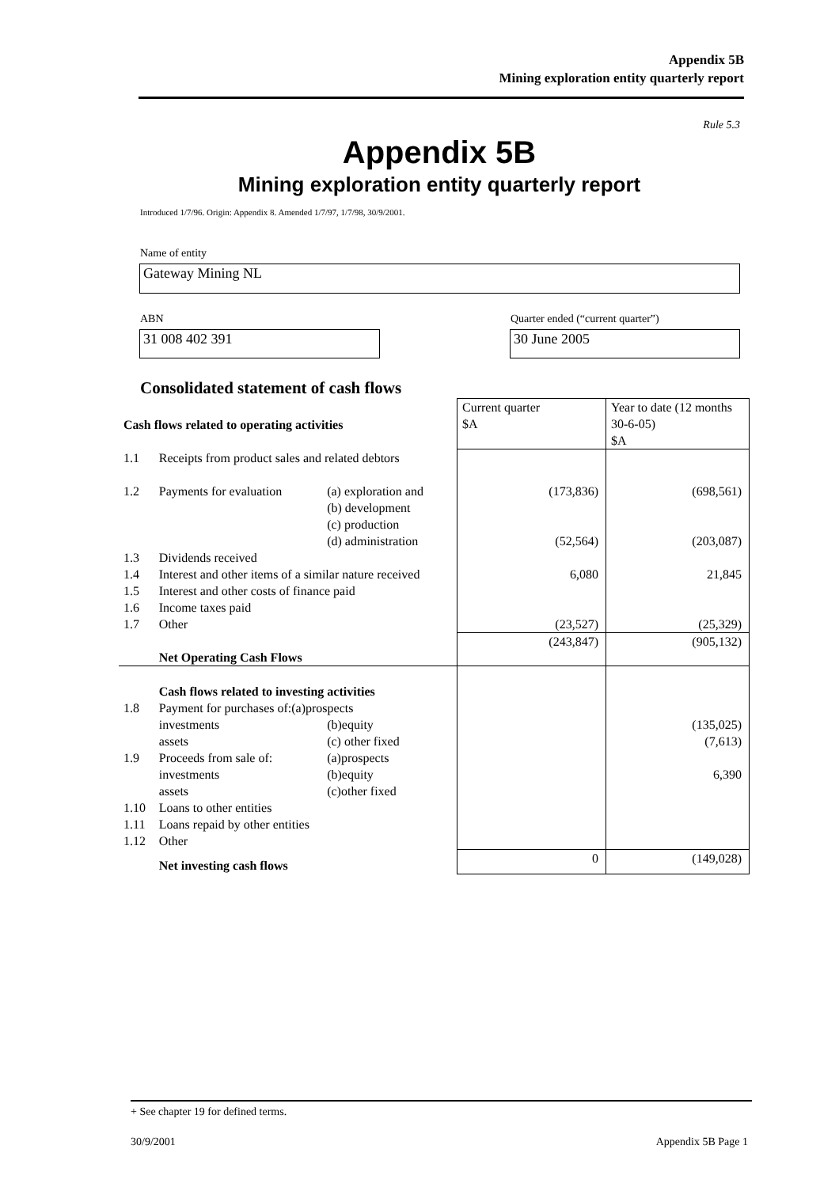Appendix 5B
Mining exploration entity quarterly report
Rule 5.3
Appendix 5B
Mining exploration entity quarterly report
Introduced 1/7/96. Origin: Appendix 8. Amended 1/7/97, 1/7/98, 30/9/2001.
Name of entity
Gateway Mining NL
ABN
Quarter ended (“current quarter”)
31 008 402 391 30 June 2005
Consolidated statement of cash flows
| Cash flows related to operating activities | | | Current quarter $A | Year to date (12 months 30-6-05) $A |
| 1.1 | Receipts from product sales and related debtors | | | |
| 1.2 | Payments for evaluation | (a) exploration and | (173,836) | (698,561) |
| | | (b) development (c) production (d) administration | (52,564) | (203,087) |
| 1.3 | Dividends received | | | |
| 1.4 | Interest and other items of a similar nature received | | 6,080 | 21,845 |
| 1.5 | Interest and other costs of finance paid | | | |
| 1.6 | Income taxes paid | | | |
| 1.7 | Other | | (23,527) | (25,329) |
| | Net Operating Cash Flows | | (243,847) | (905,132) |
| | Cash flows related to investing activities | | | |
| 1.8 | Payment for purchases of:(a)prospects | | | |
| | investments | (b)equity | | (135,025) |
| | assets | (c) other fixed | | (7,613) |
| 1.9 | Proceeds from sale of: | (a)prospects | | |
| | investments | (b)equity | | 6,390 |
| | assets | (c)other fixed | | |
| 1.10 | Loans to other entities | | | |
| 1.11 | Loans repaid by other entities | | | |
| 1.12 | Other | | | |
| | Net investing cash flows | | 0 | (149,028) |
+ See chapter 19 for defined terms.
30/9/2001 Appendix 5B Page 1